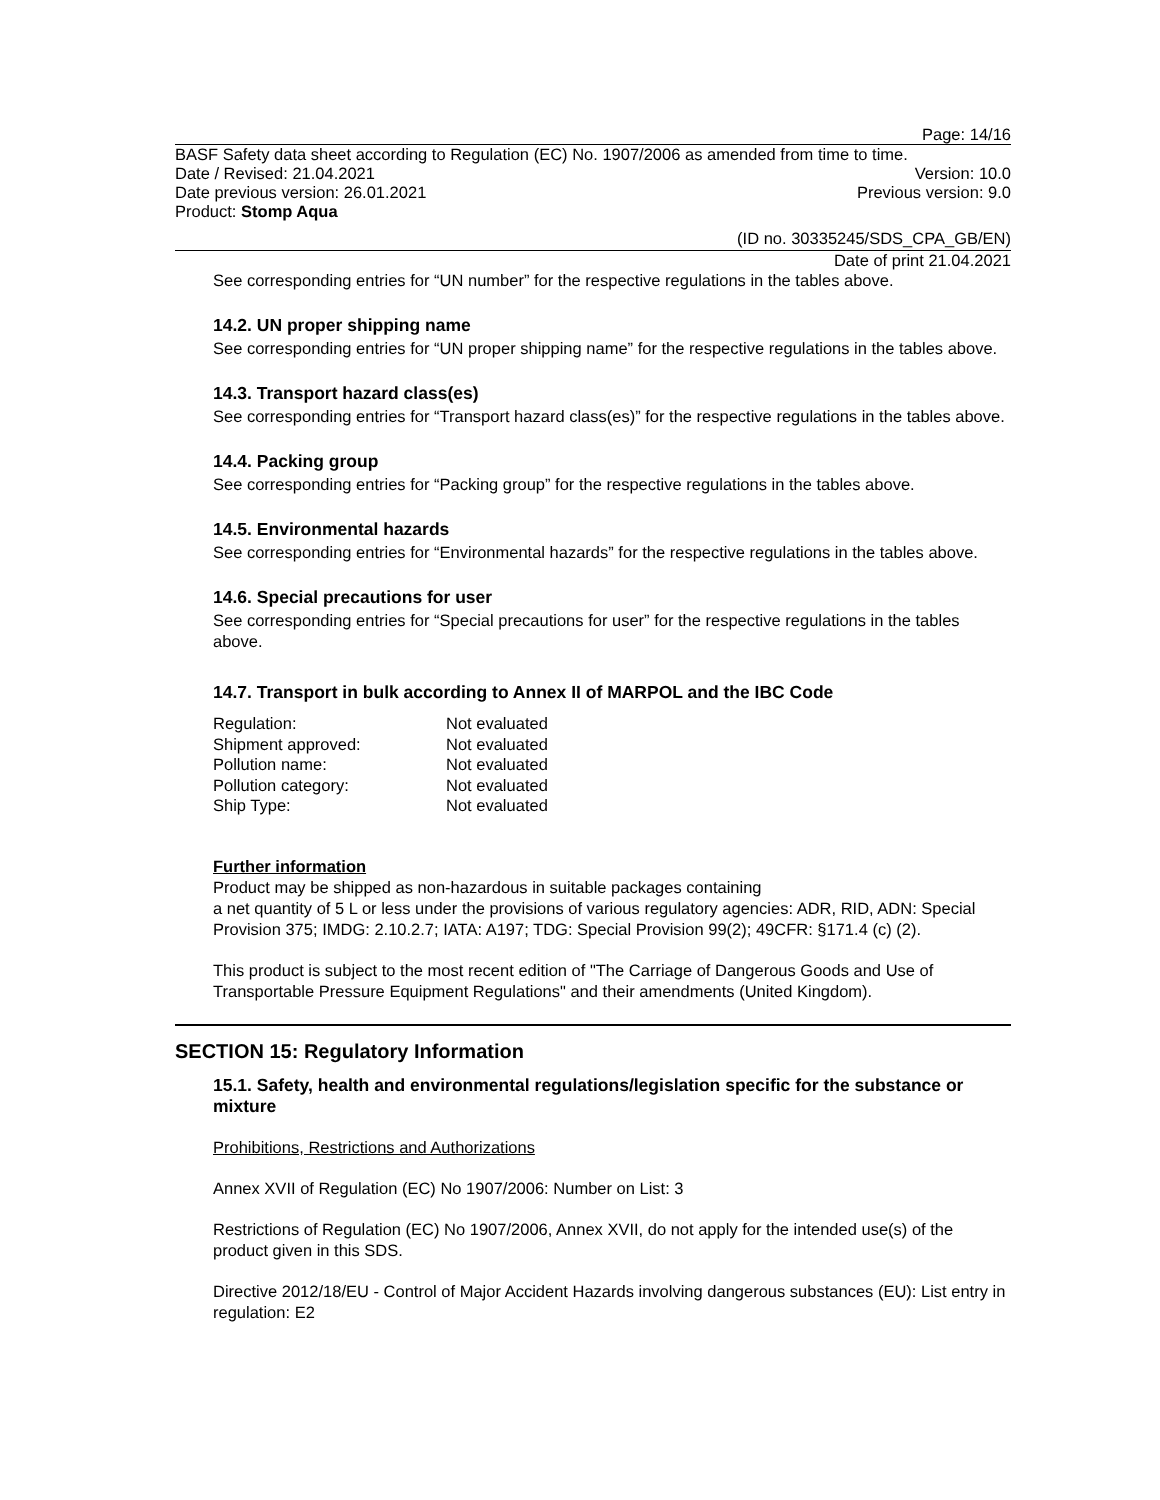Page: 14/16
BASF Safety data sheet according to Regulation (EC) No. 1907/2006 as amended from time to time.
Date / Revised: 21.04.2021 Version: 10.0
Date previous version: 26.01.2021 Previous version: 9.0
Product: Stomp Aqua
(ID no. 30335245/SDS_CPA_GB/EN)
Date of print 21.04.2021
See corresponding entries for “UN number” for the respective regulations in the tables above.
14.2. UN proper shipping name
See corresponding entries for “UN proper shipping name” for the respective regulations in the tables above.
14.3. Transport hazard class(es)
See corresponding entries for “Transport hazard class(es)” for the respective regulations in the tables above.
14.4. Packing group
See corresponding entries for “Packing group” for the respective regulations in the tables above.
14.5. Environmental hazards
See corresponding entries for “Environmental hazards” for the respective regulations in the tables above.
14.6. Special precautions for user
See corresponding entries for “Special precautions for user” for the respective regulations in the tables above.
14.7. Transport in bulk according to Annex II of MARPOL and the IBC Code
| Regulation: | Not evaluated |
| Shipment approved: | Not evaluated |
| Pollution name: | Not evaluated |
| Pollution category: | Not evaluated |
| Ship Type: | Not evaluated |
Further information
Product may be shipped as non-hazardous in suitable packages containing
a net quantity of 5 L or less under the provisions of various regulatory agencies: ADR, RID, ADN: Special Provision 375; IMDG: 2.10.2.7; IATA: A197; TDG: Special Provision 99(2); 49CFR: §171.4 (c) (2).
This product is subject to the most recent edition of "The Carriage of Dangerous Goods and Use of Transportable Pressure Equipment Regulations" and their amendments (United Kingdom).
SECTION 15: Regulatory Information
15.1. Safety, health and environmental regulations/legislation specific for the substance or mixture
Prohibitions, Restrictions and Authorizations
Annex XVII of Regulation (EC) No 1907/2006: Number on List: 3
Restrictions of Regulation (EC) No 1907/2006, Annex XVII, do not apply for the intended use(s) of the product given in this SDS.
Directive 2012/18/EU - Control of Major Accident Hazards involving dangerous substances (EU): List entry in regulation: E2